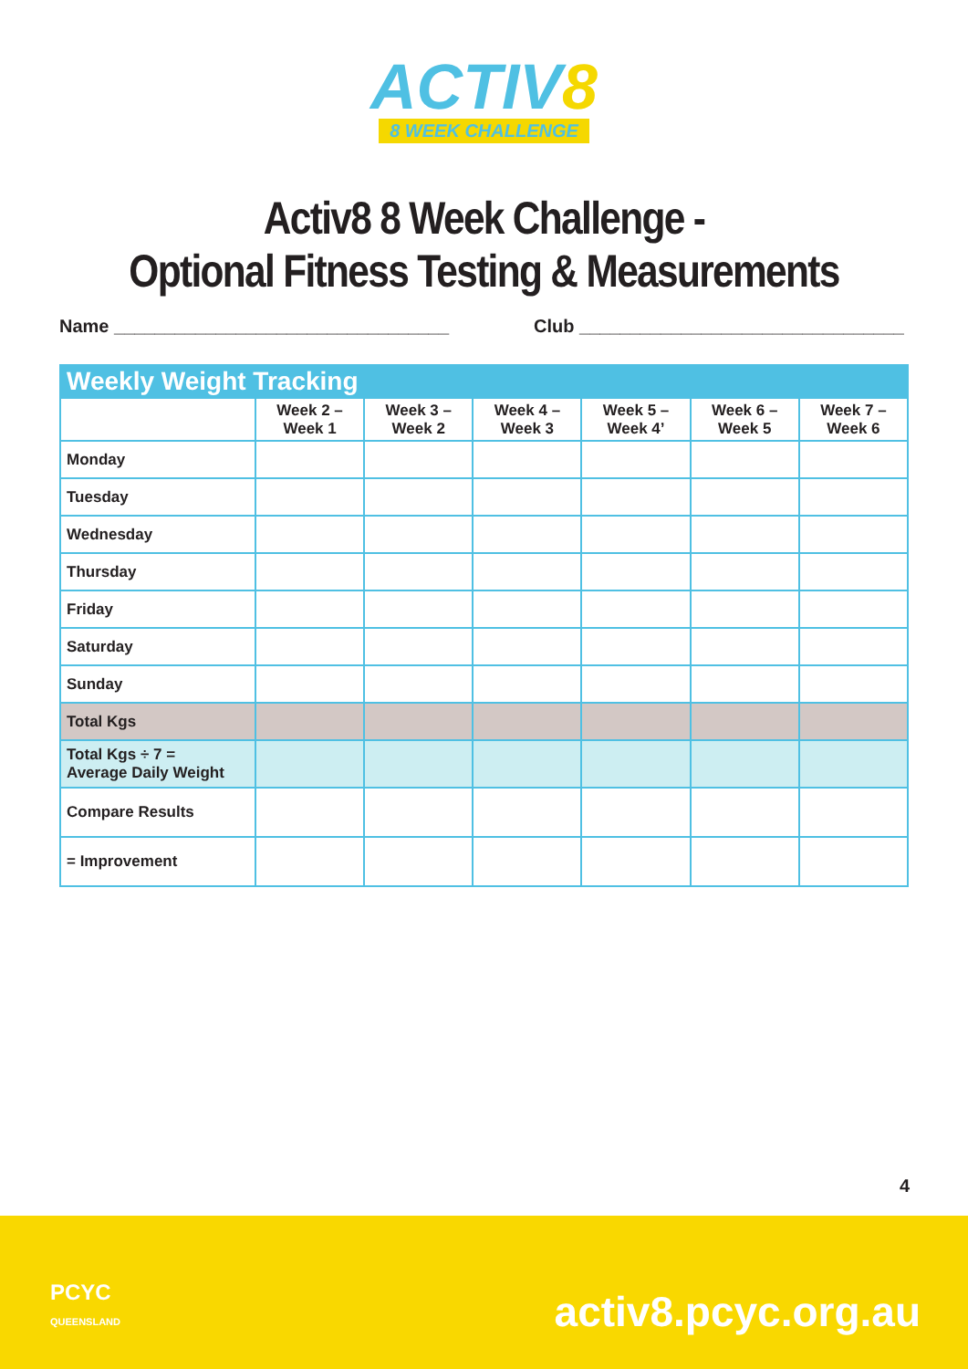ACTIV8
8 WEEK CHALLENGE
Activ8 8 Week Challenge -
Optional Fitness Testing & Measurements
Name _________________________________ Club ________________________________
| Weekly Weight Tracking | | | | | | |
| --- | --- | --- | --- | --- | --- | --- |
| | Week 2 – Week 1 | Week 3 – Week 2 | Week 4 – Week 3 | Week 5 – Week 4’ | Week 6 – Week 5 | Week 7 – Week 6 |
| Monday | | | | | | |
| Tuesday | | | | | | |
| Wednesday | | | | | | |
| Thursday | | | | | | |
| Friday | | | | | | |
| Saturday | | | | | | |
| Sunday | | | | | | |
| Total Kgs | | | | | | |
| Total Kgs ÷ 7 = Average Daily Weight | | | | | | |
| Compare Results | | | | | | |
| = Improvement | | | | | | |
4
PCYC
QUEENSLAND
activ8.pcyc.org.au